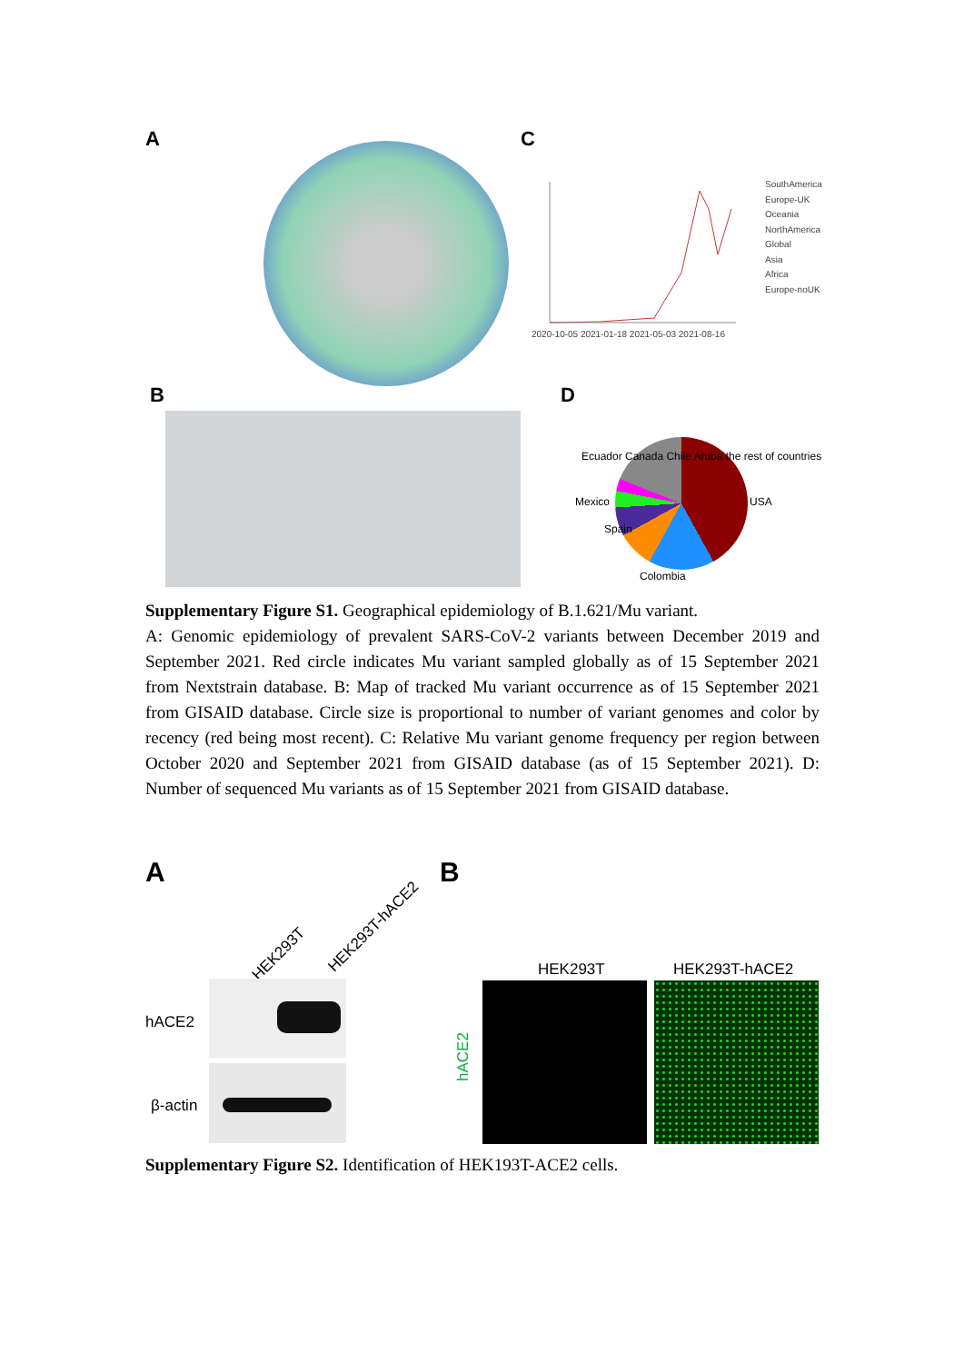A C
2020-10-05 2021-01-18 2021-05-03 2021-08-16
SouthAmerica
Europe-UK
Oceania
NorthAmerica
Global
Asia
Africa
Europe-noUK
B D
Mexico USA
Colombia
Spain
Ecuador Canada Chile Aruba the rest of countries
Supplementary Figure S1. Geographical epidemiology of B.1.621/Mu variant.
A: Genomic epidemiology of prevalent SARS-CoV-2 variants between December 2019 and September 2021. Red circle indicates Mu variant sampled globally as of 15 September 2021 from Nextstrain database. B: Map of tracked Mu variant occurrence as of 15 September 2021 from GISAID database. Circle size is proportional to number of variant genomes and color by recency (red being most recent). C: Relative Mu variant genome frequency per region between October 2020 and September 2021 from GISAID database (as of 15 September 2021). D: Number of sequenced Mu variants as of 15 September 2021 from GISAID database.
A B
HEK293T
HEK293T-hACE2
hACE2
β-actin
HEK293T HEK293T-hACE2
hACE2
Supplementary Figure S2. Identification of HEK193T-ACE2 cells.